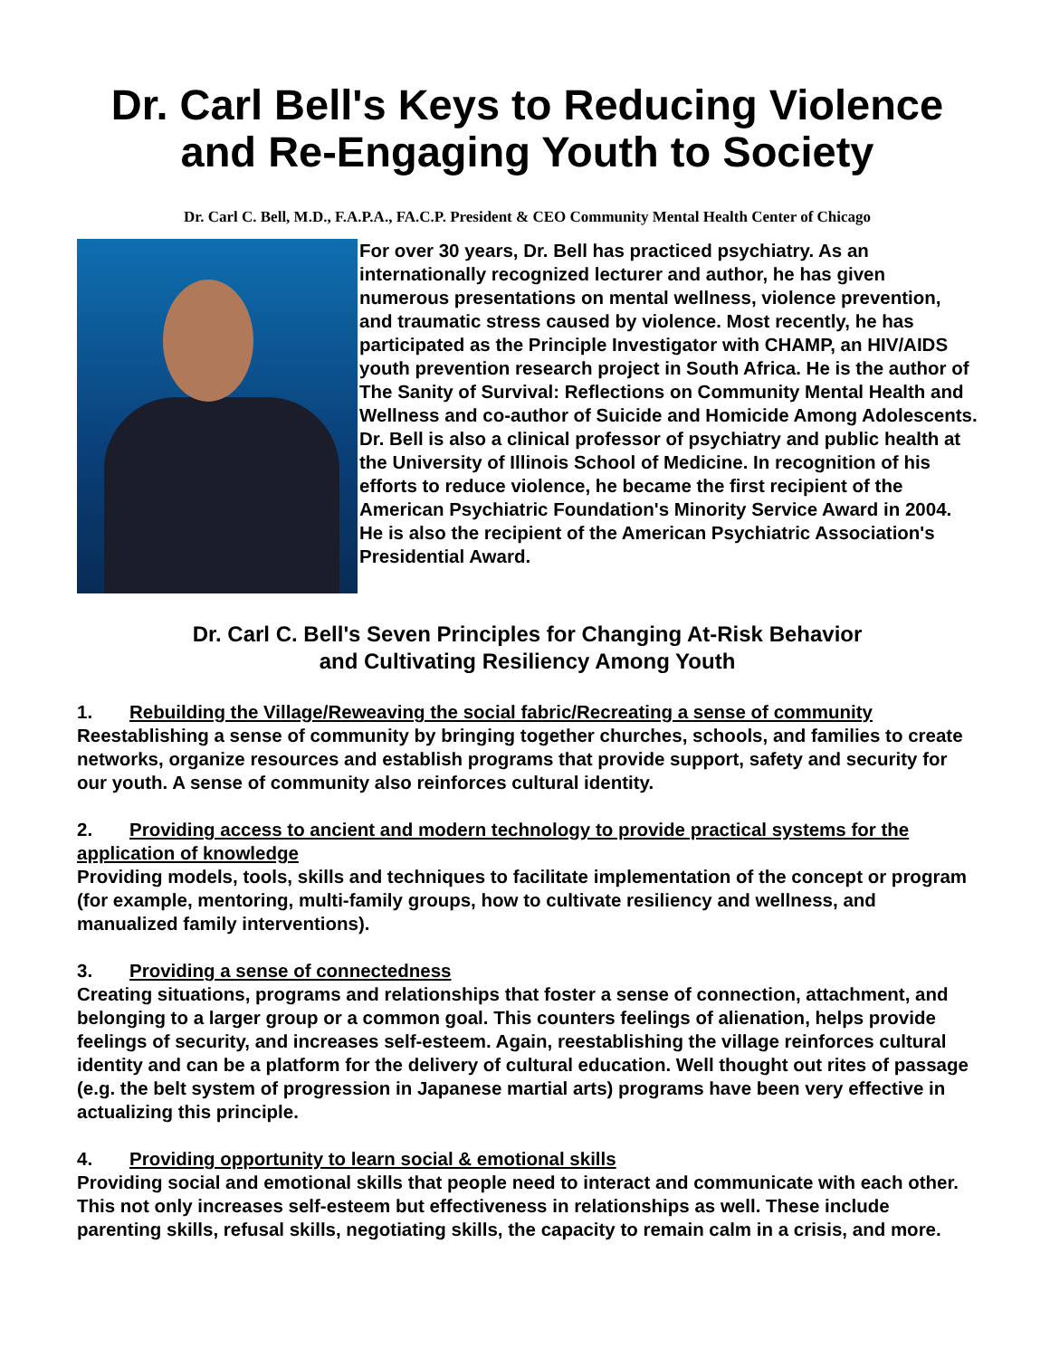Dr. Carl Bell's Keys to Reducing Violence and Re-Engaging Youth to Society
Dr. Carl C. Bell, M.D., F.A.P.A., FA.C.P. President & CEO Community Mental Health Center of Chicago
For over 30 years, Dr. Bell has practiced psychiatry. As an internationally recognized lecturer and author, he has given numerous presentations on mental wellness, violence prevention, and traumatic stress caused by violence. Most recently, he has participated as the Principle Investigator with CHAMP, an HIV/AIDS youth prevention research project in South Africa. He is the author of The Sanity of Survival: Reflections on Community Mental Health and Wellness and co-author of Suicide and Homicide Among Adolescents. Dr. Bell is also a clinical professor of psychiatry and public health at the University of Illinois School of Medicine. In recognition of his efforts to reduce violence, he became the first recipient of the American Psychiatric Foundation's Minority Service Award in 2004. He is also the recipient of the American Psychiatric Association's Presidential Award.
Dr. Carl C. Bell's Seven Principles for Changing At-Risk Behavior
and Cultivating Resiliency Among Youth
1. Rebuilding the Village/Reweaving the social fabric/Recreating a sense of community
Reestablishing a sense of community by bringing together churches, schools, and families to create networks, organize resources and establish programs that provide support, safety and security for our youth. A sense of community also reinforces cultural identity.
2. Providing access to ancient and modern technology to provide practical systems for the application of knowledge
Providing models, tools, skills and techniques to facilitate implementation of the concept or program (for example, mentoring, multi-family groups, how to cultivate resiliency and wellness, and manualized family interventions).
3. Providing a sense of connectedness
Creating situations, programs and relationships that foster a sense of connection, attachment, and belonging to a larger group or a common goal. This counters feelings of alienation, helps provide feelings of security, and increases self-esteem. Again, reestablishing the village reinforces cultural identity and can be a platform for the delivery of cultural education. Well thought out rites of passage (e.g. the belt system of progression in Japanese martial arts) programs have been very effective in actualizing this principle.
4. Providing opportunity to learn social & emotional skills
Providing social and emotional skills that people need to interact and communicate with each other. This not only increases self-esteem but effectiveness in relationships as well. These include parenting skills, refusal skills, negotiating skills, the capacity to remain calm in a crisis, and more.